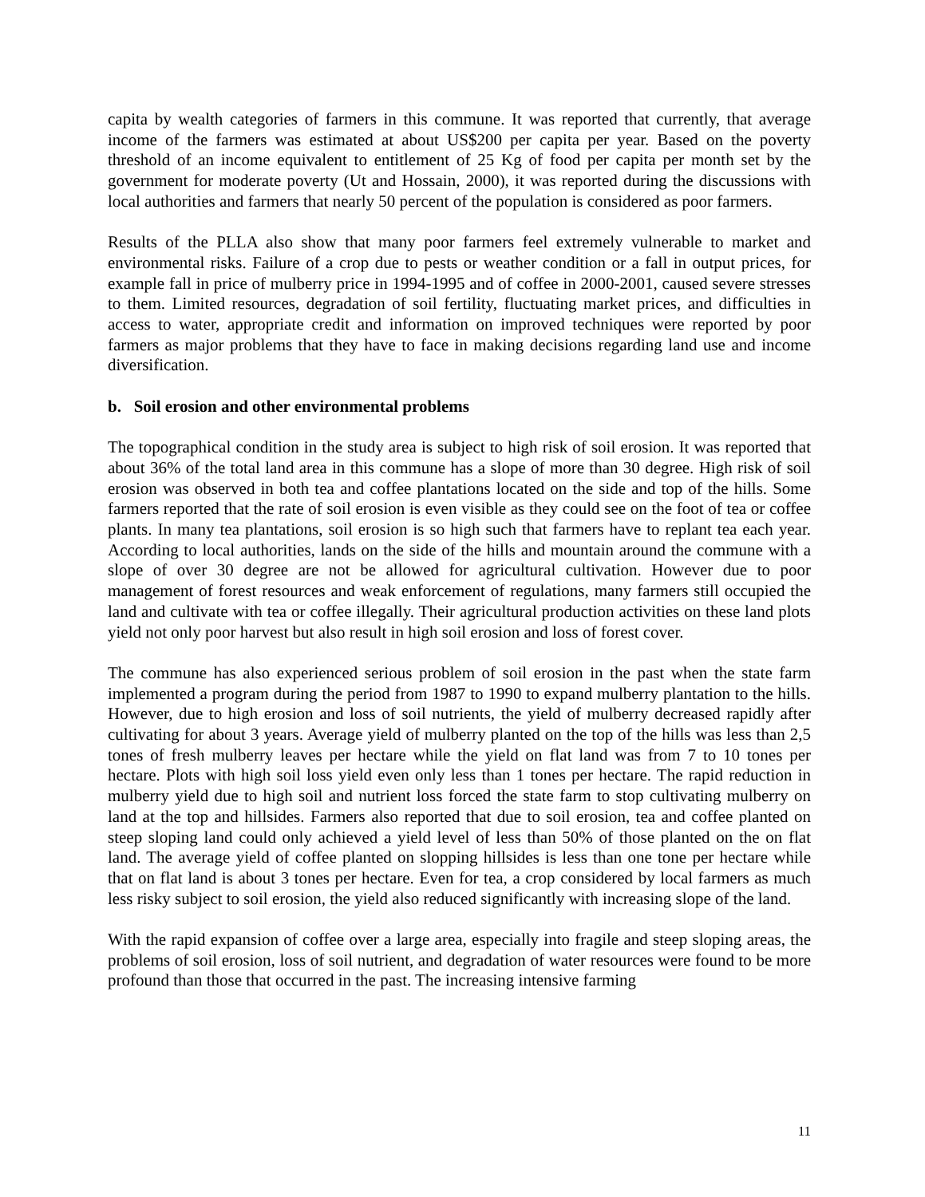capita by wealth categories of farmers in this commune. It was reported that currently, that average income of the farmers was estimated at about US$200 per capita per year. Based on the poverty threshold of an income equivalent to entitlement of 25 Kg of food per capita per month set by the government for moderate poverty (Ut and Hossain, 2000), it was reported during the discussions with local authorities and farmers that nearly 50 percent of the population is considered as poor farmers.
Results of the PLLA also show that many poor farmers feel extremely vulnerable to market and environmental risks. Failure of a crop due to pests or weather condition or a fall in output prices, for example fall in price of mulberry price in 1994-1995 and of coffee in 2000-2001, caused severe stresses to them. Limited resources, degradation of soil fertility, fluctuating market prices, and difficulties in access to water, appropriate credit and information on improved techniques were reported by poor farmers as major problems that they have to face in making decisions regarding land use and income diversification.
b. Soil erosion and other environmental problems
The topographical condition in the study area is subject to high risk of soil erosion. It was reported that about 36% of the total land area in this commune has a slope of more than 30 degree. High risk of soil erosion was observed in both tea and coffee plantations located on the side and top of the hills. Some farmers reported that the rate of soil erosion is even visible as they could see on the foot of tea or coffee plants. In many tea plantations, soil erosion is so high such that farmers have to replant tea each year. According to local authorities, lands on the side of the hills and mountain around the commune with a slope of over 30 degree are not be allowed for agricultural cultivation. However due to poor management of forest resources and weak enforcement of regulations, many farmers still occupied the land and cultivate with tea or coffee illegally. Their agricultural production activities on these land plots yield not only poor harvest but also result in high soil erosion and loss of forest cover.
The commune has also experienced serious problem of soil erosion in the past when the state farm implemented a program during the period from 1987 to 1990 to expand mulberry plantation to the hills. However, due to high erosion and loss of soil nutrients, the yield of mulberry decreased rapidly after cultivating for about 3 years. Average yield of mulberry planted on the top of the hills was less than 2,5 tones of fresh mulberry leaves per hectare while the yield on flat land was from 7 to 10 tones per hectare. Plots with high soil loss yield even only less than 1 tones per hectare. The rapid reduction in mulberry yield due to high soil and nutrient loss forced the state farm to stop cultivating mulberry on land at the top and hillsides. Farmers also reported that due to soil erosion, tea and coffee planted on steep sloping land could only achieved a yield level of less than 50% of those planted on the on flat land. The average yield of coffee planted on slopping hillsides is less than one tone per hectare while that on flat land is about 3 tones per hectare. Even for tea, a crop considered by local farmers as much less risky subject to soil erosion, the yield also reduced significantly with increasing slope of the land.
With the rapid expansion of coffee over a large area, especially into fragile and steep sloping areas, the problems of soil erosion, loss of soil nutrient, and degradation of water resources were found to be more profound than those that occurred in the past. The increasing intensive farming
11